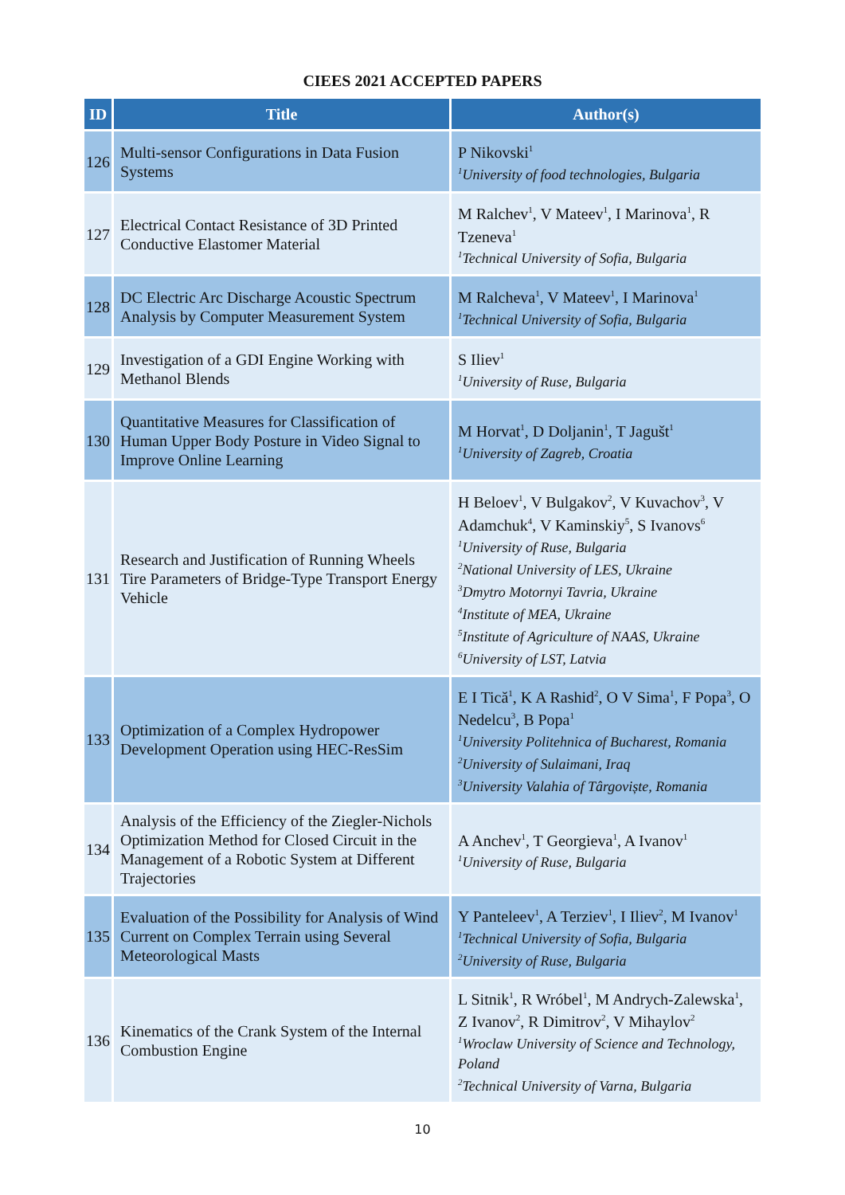CIEES 2021 ACCEPTED PAPERS
| ID | Title | Author(s) |
| --- | --- | --- |
| 126 | Multi-sensor Configurations in Data Fusion Systems | P Nikovski<sup>1</sup> <sup>1</sup> University of food technologies, Bulgaria |
| 127 | Electrical Contact Resistance of 3D Printed Conductive Elastomer Material | M Ralchev<sup>1</sup>, V Mateev<sup>1</sup>, I Marinova<sup>1</sup>, R Tzeneva<sup>1</sup> <sup>1</sup> Technical University of Sofia, Bulgaria |
| 128 | DC Electric Arc Discharge Acoustic Spectrum Analysis by Computer Measurement System | M Ralcheva<sup>1</sup>, V Mateev<sup>1</sup>, I Marinova<sup>1</sup> <sup>1</sup> Technical University of Sofia, Bulgaria |
| 129 | Investigation of a GDI Engine Working with Methanol Blends | S Iliev<sup>1</sup> <sup>1</sup> University of Ruse, Bulgaria |
| 130 | Quantitative Measures for Classification of Human Upper Body Posture in Video Signal to Improve Online Learning | M Horvat<sup>1</sup>, D Doljanin<sup>1</sup>, T Jagušt<sup>1</sup> <sup>1</sup> University of Zagreb, Croatia |
| 131 | Research and Justification of Running Wheels Tire Parameters of Bridge-Type Transport Energy Vehicle | H Beloev<sup>1</sup>, V Bulgakov<sup>2</sup>, V Kuvachov<sup>3</sup>, V Adamchuk<sup>4</sup>, V Kaminskiy<sup>5</sup>, S Ivanovs<sup>6</sup> <sup>1</sup> University of Ruse, Bulgaria <sup>2</sup> National University of LES, Ukraine <sup>3</sup> Dmytro Motornyi Tavria, Ukraine <sup>4</sup> Institute of MEA, Ukraine <sup>5</sup> Institute of Agriculture of NAAS, Ukraine <sup>6</sup> University of LST, Latvia |
| 133 | Optimization of a Complex Hydropower Development Operation using HEC-ResSim | E I Tică<sup>1</sup>, K A Rashid<sup>2</sup>, O V Sima<sup>1</sup>, F Popa<sup>3</sup>, O Nedelcu<sup>3</sup>, B Popa<sup>1</sup> <sup>1</sup> University Politehnica of Bucharest, Romania <sup>2</sup> University of Sulaimani, Iraq <sup>3</sup> University Valahia of Târgoviște, Romania |
| 134 | Analysis of the Efficiency of the Ziegler-Nichols Optimization Method for Closed Circuit in the Management of a Robotic System at Different Trajectories | A Anchev<sup>1</sup>, T Georgieva<sup>1</sup>, A Ivanov<sup>1</sup> <sup>1</sup> University of Ruse, Bulgaria |
| 135 | Evaluation of the Possibility for Analysis of Wind Current on Complex Terrain using Several Meteorological Masts | Y Panteleev<sup>1</sup>, A Terziev<sup>1</sup>, I Iliev<sup>2</sup>, M Ivanov<sup>1</sup> <sup>1</sup> Technical University of Sofia, Bulgaria <sup>2</sup> University of Ruse, Bulgaria |
| 136 | Kinematics of the Crank System of the Internal Combustion Engine | L Sitnik<sup>1</sup>, R Wróbel<sup>1</sup>, M Andrych-Zalewska<sup>1</sup>, Z Ivanov<sup>2</sup>, R Dimitrov<sup>2</sup>, V Mihaylov<sup>2</sup> <sup>1</sup> Wroclaw University of Science and Technology, Poland <sup>2</sup> Technical University of Varna, Bulgaria |
10